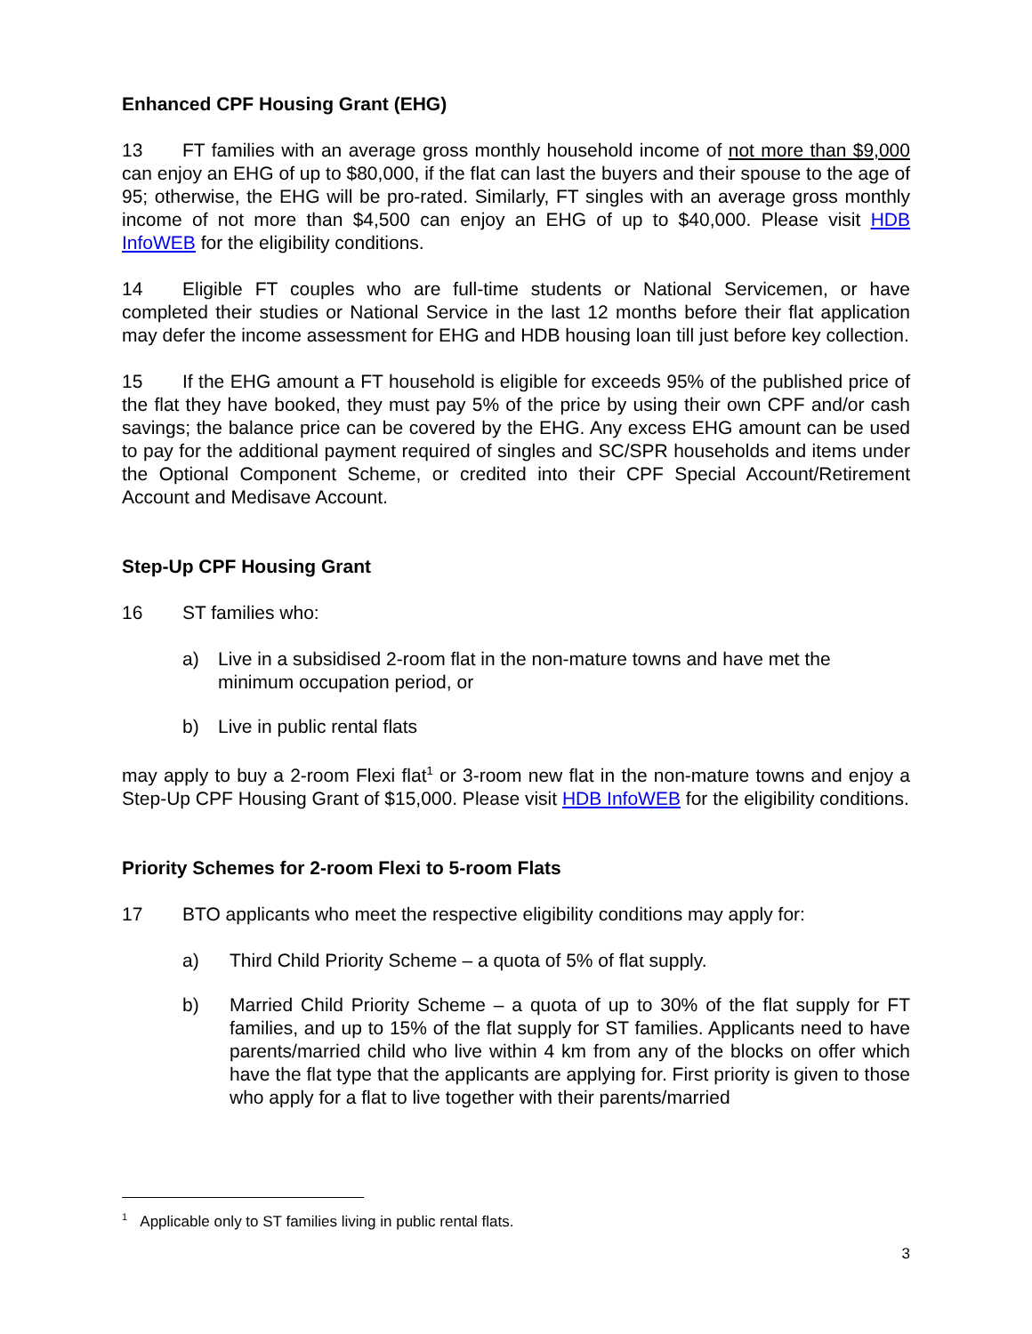Enhanced CPF Housing Grant (EHG)
13 FT families with an average gross monthly household income of not more than $9,000 can enjoy an EHG of up to $80,000, if the flat can last the buyers and their spouse to the age of 95; otherwise, the EHG will be pro-rated. Similarly, FT singles with an average gross monthly income of not more than $4,500 can enjoy an EHG of up to $40,000. Please visit HDB InfoWEB for the eligibility conditions.
14 Eligible FT couples who are full-time students or National Servicemen, or have completed their studies or National Service in the last 12 months before their flat application may defer the income assessment for EHG and HDB housing loan till just before key collection.
15 If the EHG amount a FT household is eligible for exceeds 95% of the published price of the flat they have booked, they must pay 5% of the price by using their own CPF and/or cash savings; the balance price can be covered by the EHG. Any excess EHG amount can be used to pay for the additional payment required of singles and SC/SPR households and items under the Optional Component Scheme, or credited into their CPF Special Account/Retirement Account and Medisave Account.
Step-Up CPF Housing Grant
16 ST families who:
a) Live in a subsidised 2-room flat in the non-mature towns and have met the minimum occupation period, or
b) Live in public rental flats
may apply to buy a 2-room Flexi flat<sup>1</sup> or 3-room new flat in the non-mature towns and enjoy a Step-Up CPF Housing Grant of $15,000. Please visit HDB InfoWEB for the eligibility conditions.
Priority Schemes for 2-room Flexi to 5-room Flats
17 BTO applicants who meet the respective eligibility conditions may apply for:
a) Third Child Priority Scheme – a quota of 5% of flat supply.
b) Married Child Priority Scheme – a quota of up to 30% of the flat supply for FT families, and up to 15% of the flat supply for ST families. Applicants need to have parents/married child who live within 4 km from any of the blocks on offer which have the flat type that the applicants are applying for. First priority is given to those who apply for a flat to live together with their parents/married
<sup>1</sup> Applicable only to ST families living in public rental flats.
3